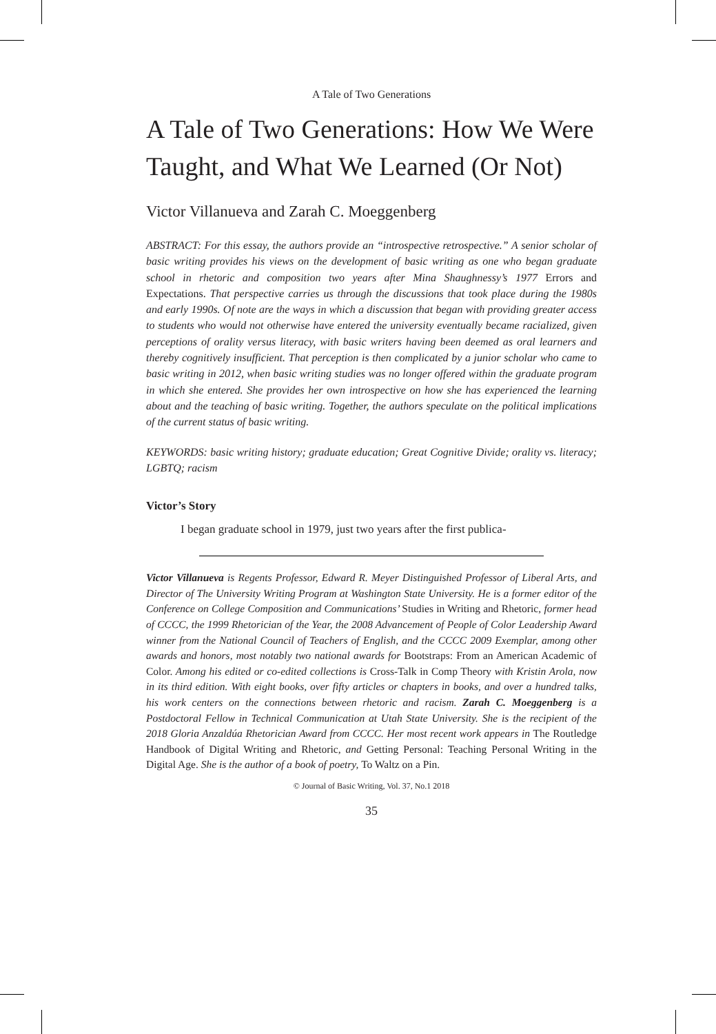A Tale of Two Generations
A Tale of Two Generations: How We Were Taught, and What We Learned (Or Not)
Victor Villanueva and Zarah C. Moeggenberg
ABSTRACT: For this essay, the authors provide an “introspective retrospective.” A senior scholar of basic writing provides his views on the development of basic writing as one who began graduate school in rhetoric and composition two years after Mina Shaughnessy’s 1977 Errors and Expectations. That perspective carries us through the discussions that took place during the 1980s and early 1990s. Of note are the ways in which a discussion that began with providing greater access to students who would not otherwise have entered the university eventually became racialized, given perceptions of orality versus literacy, with basic writers having been deemed as oral learners and thereby cognitively insufficient. That perception is then complicated by a junior scholar who came to basic writing in 2012, when basic writing studies was no longer offered within the graduate program in which she entered. She provides her own introspective on how she has experienced the learning about and the teaching of basic writing. Together, the authors speculate on the political implications of the current status of basic writing.
KEYWORDS: basic writing history; graduate education; Great Cognitive Divide; orality vs. literacy; LGBTQ; racism
Victor’s Story
I began graduate school in 1979, just two years after the first publica-
Victor Villanueva is Regents Professor, Edward R. Meyer Distinguished Professor of Liberal Arts, and Director of The University Writing Program at Washington State University. He is a former editor of the Conference on College Composition and Communications’ Studies in Writing and Rhetoric, former head of CCCC, the 1999 Rhetorician of the Year, the 2008 Advancement of People of Color Leadership Award winner from the National Council of Teachers of English, and the CCCC 2009 Exemplar, among other awards and honors, most notably two national awards for Bootstraps: From an American Academic of Color. Among his edited or co-edited collections is Cross-Talk in Comp Theory with Kristin Arola, now in its third edition. With eight books, over fifty articles or chapters in books, and over a hundred talks, his work centers on the connections between rhetoric and racism. Zarah C. Moeggenberg is a Postdoctoral Fellow in Technical Communication at Utah State University. She is the recipient of the 2018 Gloria Anzaldúa Rhetorician Award from CCCC. Her most recent work appears in The Routledge Handbook of Digital Writing and Rhetoric, and Getting Personal: Teaching Personal Writing in the Digital Age. She is the author of a book of poetry, To Waltz on a Pin.
© Journal of Basic Writing, Vol. 37, No.1 2018
35